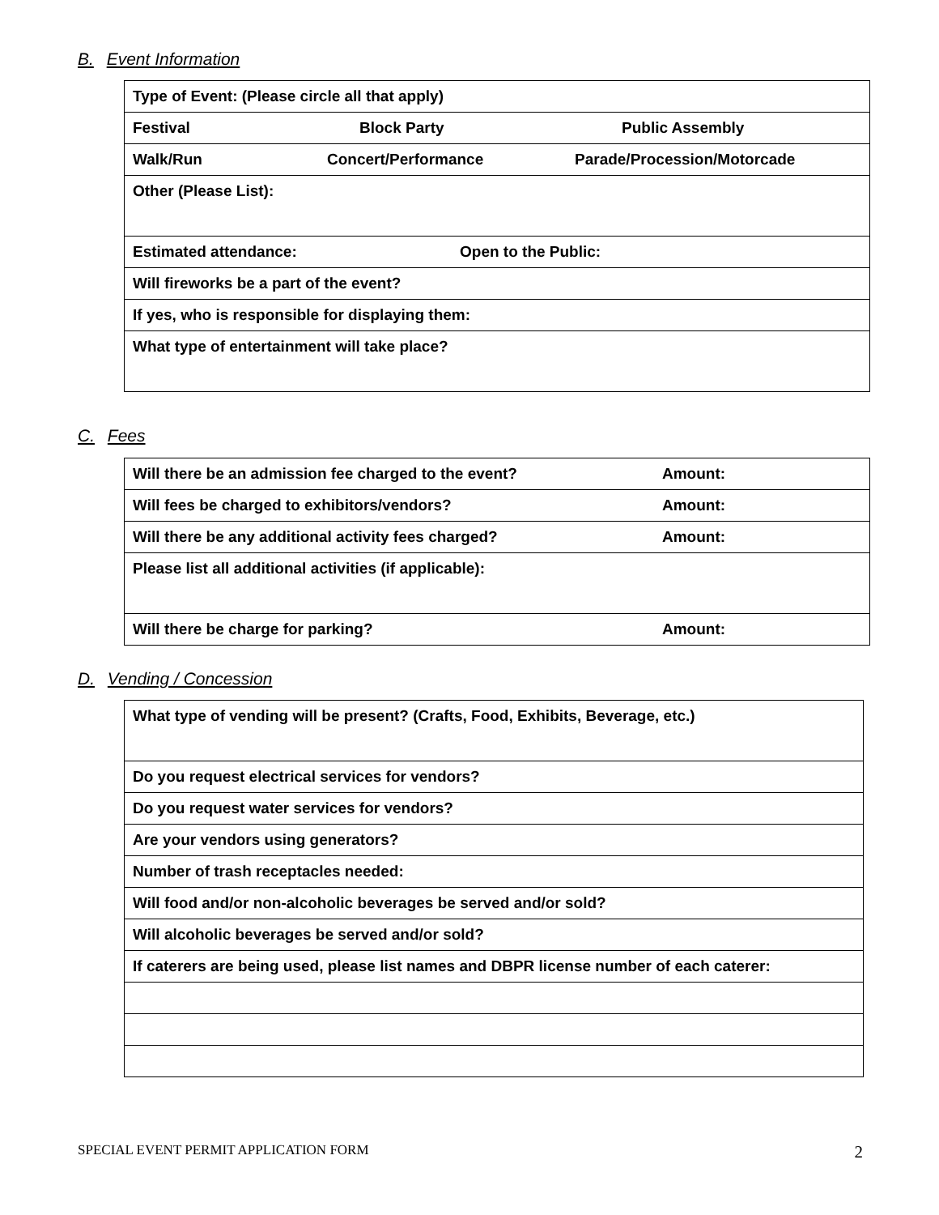B. Event Information
| Type of Event: (Please circle all that apply) |
| Festival Block Party Public Assembly |
| Walk/Run Concert/Performance Parade/Procession/Motorcade |
| Other (Please List): |
| Estimated attendance: Open to the Public: |
| Will fireworks be a part of the event? |
| If yes, who is responsible for displaying them: |
| What type of entertainment will take place? |
C. Fees
| Will there be an admission fee charged to the event? Amount: |
| Will fees be charged to exhibitors/vendors? Amount: |
| Will there be any additional activity fees charged? Amount: |
| Please list all additional activities (if applicable): |
| Will there be charge for parking? Amount: |
D. Vending / Concession
| What type of vending will be present? (Crafts, Food, Exhibits, Beverage, etc.) |
| Do you request electrical services for vendors? |
| Do you request water services for vendors? |
| Are your vendors using generators? |
| Number of trash receptacles needed: |
| Will food and/or non-alcoholic beverages be served and/or sold? |
| Will alcoholic beverages be served and/or sold? |
| If caterers are being used, please list names and DBPR license number of each caterer: |
SPECIAL EVENT PERMIT APPLICATION FORM 2